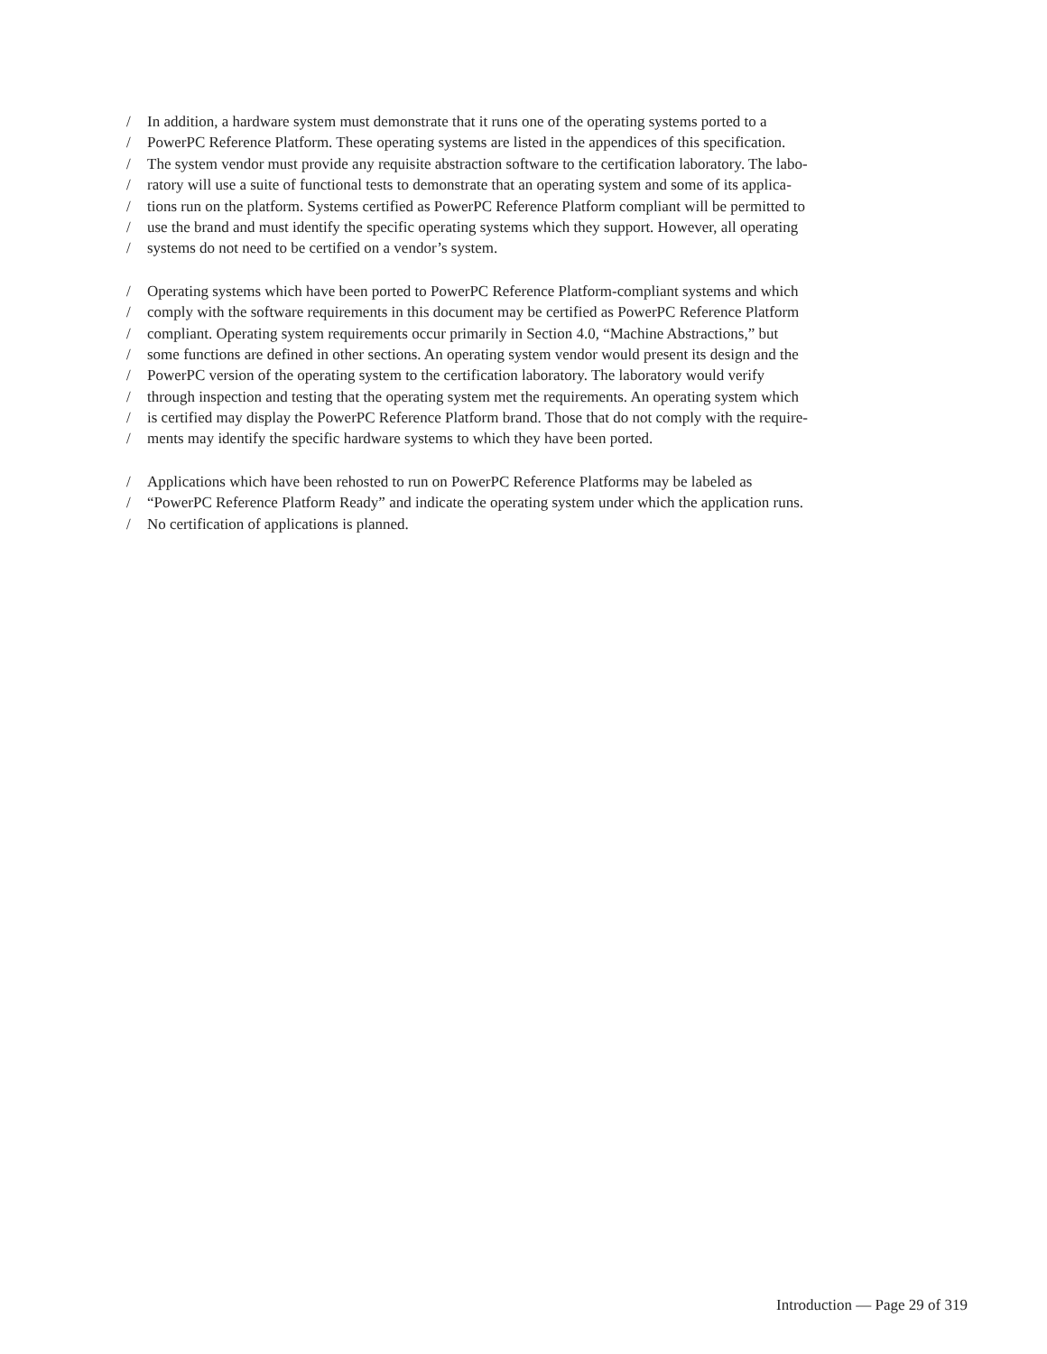/ In addition, a hardware system must demonstrate that it runs one of the operating systems ported to a
/ PowerPC Reference Platform. These operating systems are listed in the appendices of this specification.
/ The system vendor must provide any requisite abstraction software to the certification laboratory. The labo-
/ ratory will use a suite of functional tests to demonstrate that an operating system and some of its applica-
/ tions run on the platform. Systems certified as PowerPC Reference Platform compliant will be permitted to
/ use the brand and must identify the specific operating systems which they support. However, all operating
/ systems do not need to be certified on a vendor’s system.
/ Operating systems which have been ported to PowerPC Reference Platform-compliant systems and which
/ comply with the software requirements in this document may be certified as PowerPC Reference Platform
/ compliant. Operating system requirements occur primarily in Section 4.0, “Machine Abstractions,” but
/ some functions are defined in other sections. An operating system vendor would present its design and the
/ PowerPC version of the operating system to the certification laboratory. The laboratory would verify
/ through inspection and testing that the operating system met the requirements. An operating system which
/ is certified may display the PowerPC Reference Platform brand. Those that do not comply with the require-
/ ments may identify the specific hardware systems to which they have been ported.
/ Applications which have been rehosted to run on PowerPC Reference Platforms may be labeled as
/ “PowerPC Reference Platform Ready” and indicate the operating system under which the application runs.
/ No certification of applications is planned.
Introduction — Page 29 of 319